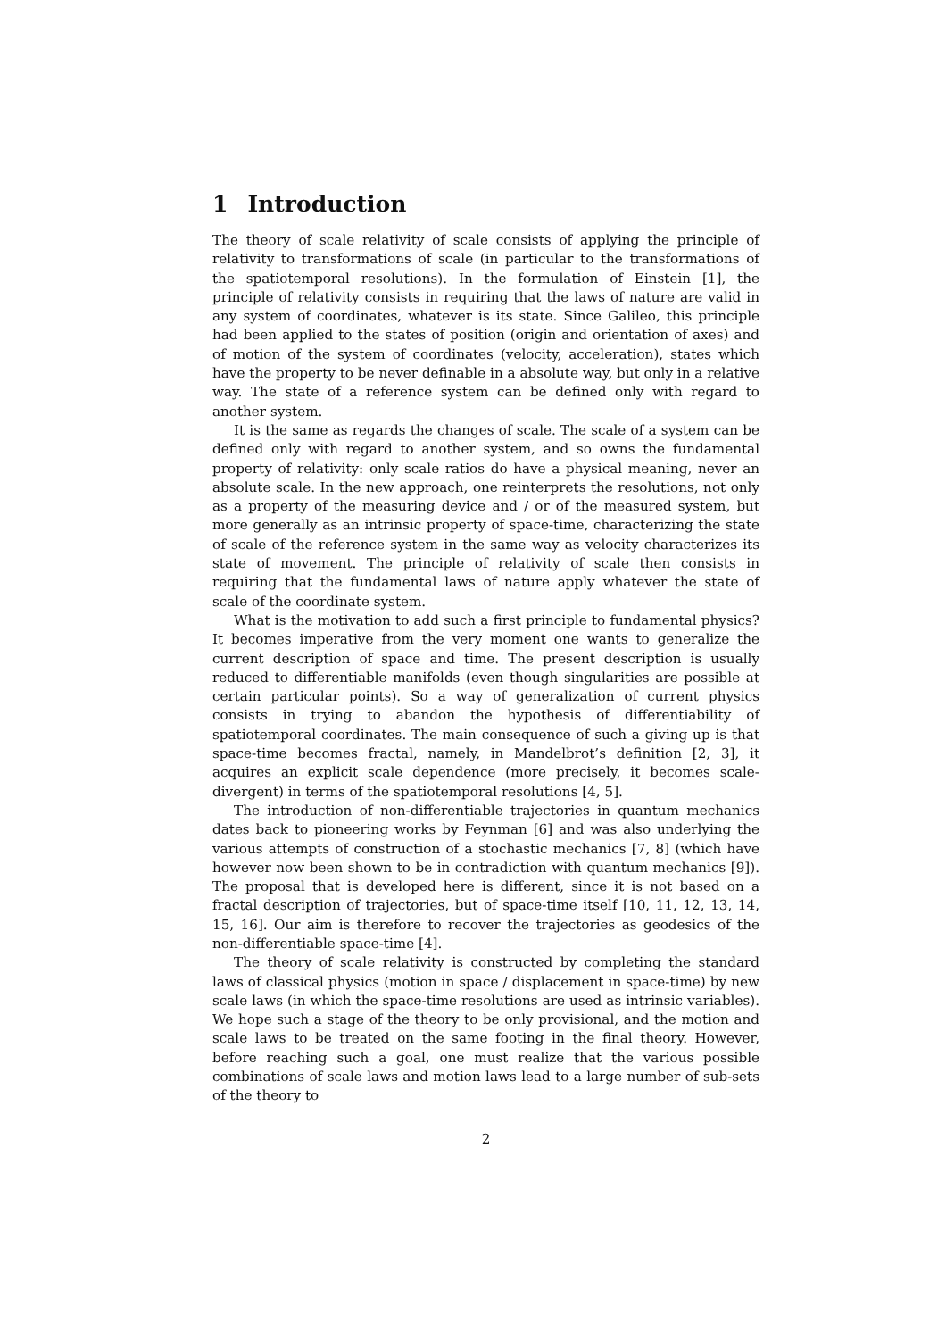1 Introduction
The theory of scale relativity of scale consists of applying the principle of relativity to transformations of scale (in particular to the transformations of the spatiotemporal resolutions). In the formulation of Einstein [1], the principle of relativity consists in requiring that the laws of nature are valid in any system of coordinates, whatever is its state. Since Galileo, this principle had been applied to the states of position (origin and orientation of axes) and of motion of the system of coordinates (velocity, acceleration), states which have the property to be never definable in a absolute way, but only in a relative way. The state of a reference system can be defined only with regard to another system.
It is the same as regards the changes of scale. The scale of a system can be defined only with regard to another system, and so owns the fundamental property of relativity: only scale ratios do have a physical meaning, never an absolute scale. In the new approach, one reinterprets the resolutions, not only as a property of the measuring device and / or of the measured system, but more generally as an intrinsic property of space-time, characterizing the state of scale of the reference system in the same way as velocity characterizes its state of movement. The principle of relativity of scale then consists in requiring that the fundamental laws of nature apply whatever the state of scale of the coordinate system.
What is the motivation to add such a first principle to fundamental physics? It becomes imperative from the very moment one wants to generalize the current description of space and time. The present description is usually reduced to differentiable manifolds (even though singularities are possible at certain particular points). So a way of generalization of current physics consists in trying to abandon the hypothesis of differentiability of spatiotemporal coordinates. The main consequence of such a giving up is that space-time becomes fractal, namely, in Mandelbrot’s definition [2, 3], it acquires an explicit scale dependence (more precisely, it becomes scale-divergent) in terms of the spatiotemporal resolutions [4, 5].
The introduction of non-differentiable trajectories in quantum mechanics dates back to pioneering works by Feynman [6] and was also underlying the various attempts of construction of a stochastic mechanics [7, 8] (which have however now been shown to be in contradiction with quantum mechanics [9]). The proposal that is developed here is different, since it is not based on a fractal description of trajectories, but of space-time itself [10, 11, 12, 13, 14, 15, 16]. Our aim is therefore to recover the trajectories as geodesics of the non-differentiable space-time [4].
The theory of scale relativity is constructed by completing the standard laws of classical physics (motion in space / displacement in space-time) by new scale laws (in which the space-time resolutions are used as intrinsic variables). We hope such a stage of the theory to be only provisional, and the motion and scale laws to be treated on the same footing in the final theory. However, before reaching such a goal, one must realize that the various possible combinations of scale laws and motion laws lead to a large number of sub-sets of the theory to
2